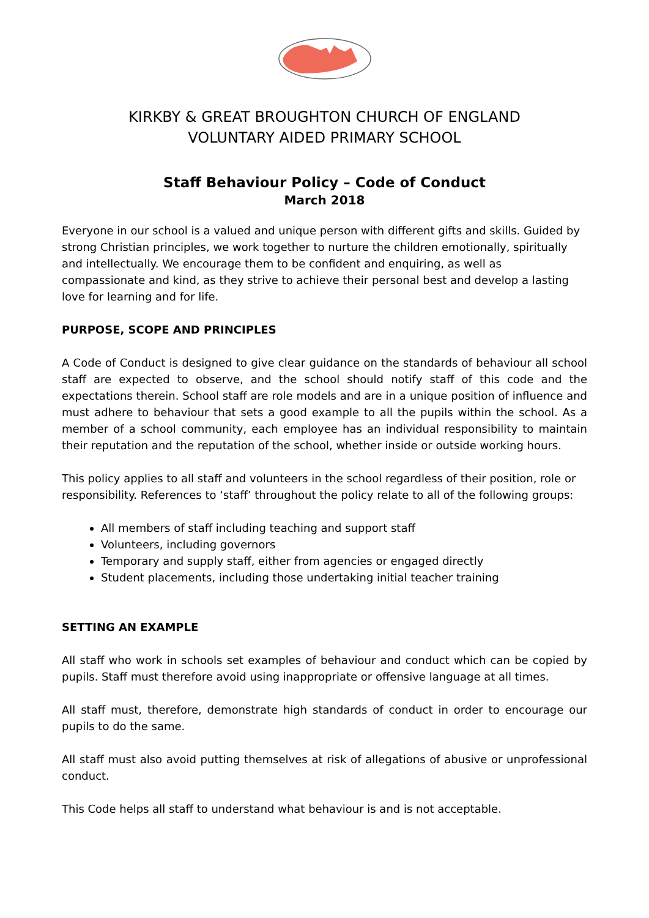KIRKBY & GREAT BROUGHTON CHURCH OF ENGLAND
VOLUNTARY AIDED PRIMARY SCHOOL
Staff Behaviour Policy – Code of Conduct
March 2018
Everyone in our school is a valued and unique person with different gifts and skills. Guided by strong Christian principles, we work together to nurture the children emotionally, spiritually and intellectually. We encourage them to be confident and enquiring, as well as compassionate and kind, as they strive to achieve their personal best and develop a lasting love for learning and for life.
PURPOSE, SCOPE AND PRINCIPLES
A Code of Conduct is designed to give clear guidance on the standards of behaviour all school staff are expected to observe, and the school should notify staff of this code and the expectations therein. School staff are role models and are in a unique position of influence and must adhere to behaviour that sets a good example to all the pupils within the school. As a member of a school community, each employee has an individual responsibility to maintain their reputation and the reputation of the school, whether inside or outside working hours.
This policy applies to all staff and volunteers in the school regardless of their position, role or responsibility. References to ‘staff’ throughout the policy relate to all of the following groups:
All members of staff including teaching and support staff
Volunteers, including governors
Temporary and supply staff, either from agencies or engaged directly
Student placements, including those undertaking initial teacher training
SETTING AN EXAMPLE
All staff who work in schools set examples of behaviour and conduct which can be copied by pupils. Staff must therefore avoid using inappropriate or offensive language at all times.
All staff must, therefore, demonstrate high standards of conduct in order to encourage our pupils to do the same.
All staff must also avoid putting themselves at risk of allegations of abusive or unprofessional conduct.
This Code helps all staff to understand what behaviour is and is not acceptable.